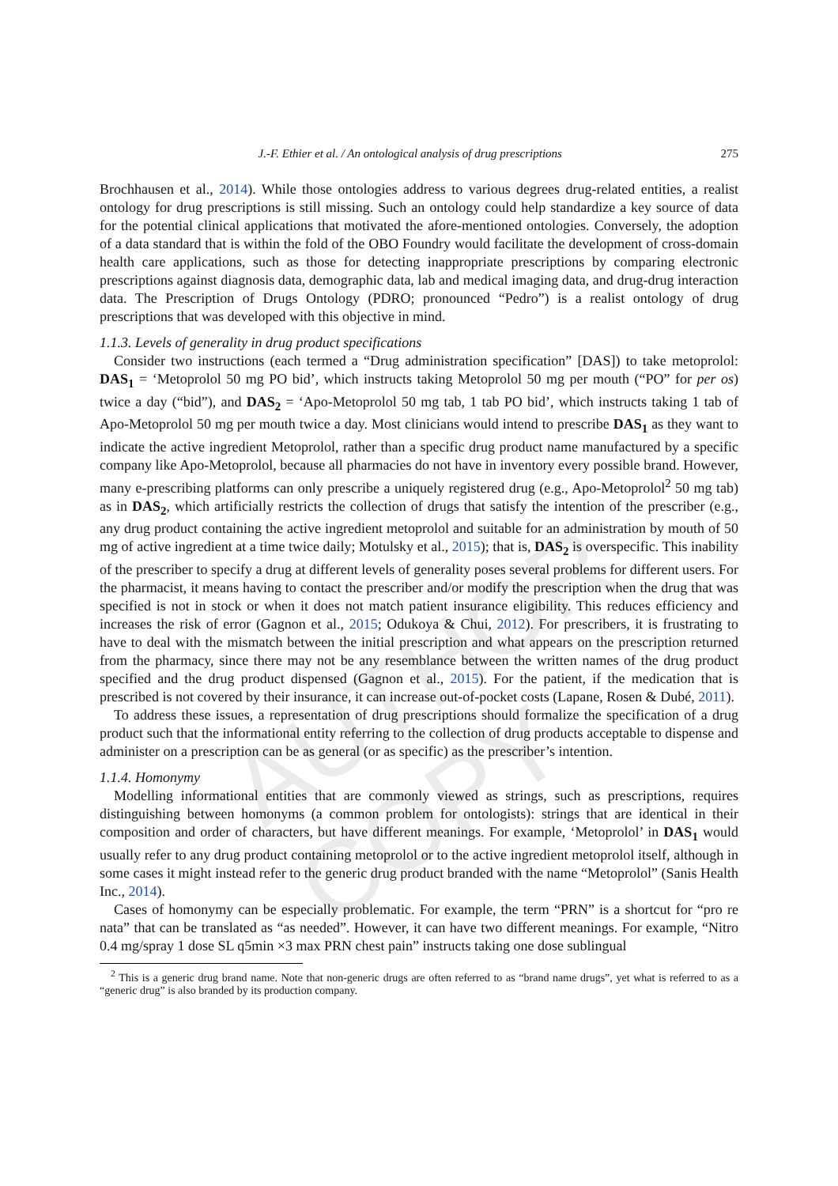AUTHOR COPY
J.-F. Ethier et al. / An ontological analysis of drug prescriptions 275
Brochhausen et al., 2014). While those ontologies address to various degrees drug-related entities, a realist ontology for drug prescriptions is still missing. Such an ontology could help standardize a key source of data for the potential clinical applications that motivated the afore-mentioned ontologies. Conversely, the adoption of a data standard that is within the fold of the OBO Foundry would facilitate the development of cross-domain health care applications, such as those for detecting inappropriate prescriptions by comparing electronic prescriptions against diagnosis data, demographic data, lab and medical imaging data, and drug-drug interaction data. The Prescription of Drugs Ontology (PDRO; pronounced “Pedro”) is a realist ontology of drug prescriptions that was developed with this objective in mind.
1.1.3. Levels of generality in drug product specifications
Consider two instructions (each termed a “Drug administration specification” [DAS]) to take metoprolol: DAS<sub>1</sub> = ‘Metoprolol 50 mg PO bid’, which instructs taking Metoprolol 50 mg per mouth (“PO” for per os) twice a day (“bid”), and DAS<sub>2</sub> = ‘Apo-Metoprolol 50 mg tab, 1 tab PO bid’, which instructs taking 1 tab of Apo-Metoprolol 50 mg per mouth twice a day. Most clinicians would intend to prescribe DAS<sub>1</sub> as they want to indicate the active ingredient Metoprolol, rather than a specific drug product name manufactured by a specific company like Apo-Metoprolol, because all pharmacies do not have in inventory every possible brand. However, many e-prescribing platforms can only prescribe a uniquely registered drug (e.g., Apo-Metoprolol<sup>2</sup> 50 mg tab) as in DAS<sub>2</sub>, which artificially restricts the collection of drugs that satisfy the intention of the prescriber (e.g., any drug product containing the active ingredient metoprolol and suitable for an administration by mouth of 50 mg of active ingredient at a time twice daily; Motulsky et al., 2015); that is, DAS<sub>2</sub> is overspecific. This inability of the prescriber to specify a drug at different levels of generality poses several problems for different users. For the pharmacist, it means having to contact the prescriber and/or modify the prescription when the drug that was specified is not in stock or when it does not match patient insurance eligibility. This reduces efficiency and increases the risk of error (Gagnon et al., 2015; Odukoya & Chui, 2012). For prescribers, it is frustrating to have to deal with the mismatch between the initial prescription and what appears on the prescription returned from the pharmacy, since there may not be any resemblance between the written names of the drug product specified and the drug product dispensed (Gagnon et al., 2015). For the patient, if the medication that is prescribed is not covered by their insurance, it can increase out-of-pocket costs (Lapane, Rosen & Dubé, 2011).
To address these issues, a representation of drug prescriptions should formalize the specification of a drug product such that the informational entity referring to the collection of drug products acceptable to dispense and administer on a prescription can be as general (or as specific) as the prescriber’s intention.
1.1.4. Homonymy
Modelling informational entities that are commonly viewed as strings, such as prescriptions, requires distinguishing between homonyms (a common problem for ontologists): strings that are identical in their composition and order of characters, but have different meanings. For example, ‘Metoprolol’ in DAS<sub>1</sub> would usually refer to any drug product containing metoprolol or to the active ingredient metoprolol itself, although in some cases it might instead refer to the generic drug product branded with the name “Metoprolol” (Sanis Health Inc., 2014).
Cases of homonymy can be especially problematic. For example, the term “PRN” is a shortcut for “pro re nata” that can be translated as “as needed”. However, it can have two different meanings. For example, “Nitro 0.4 mg/spray 1 dose SL q5min ×3 max PRN chest pain” instructs taking one dose sublingual
<sup>2</sup> This is a generic drug brand name. Note that non-generic drugs are often referred to as “brand name drugs”, yet what is referred to as a “generic drug” is also branded by its production company.